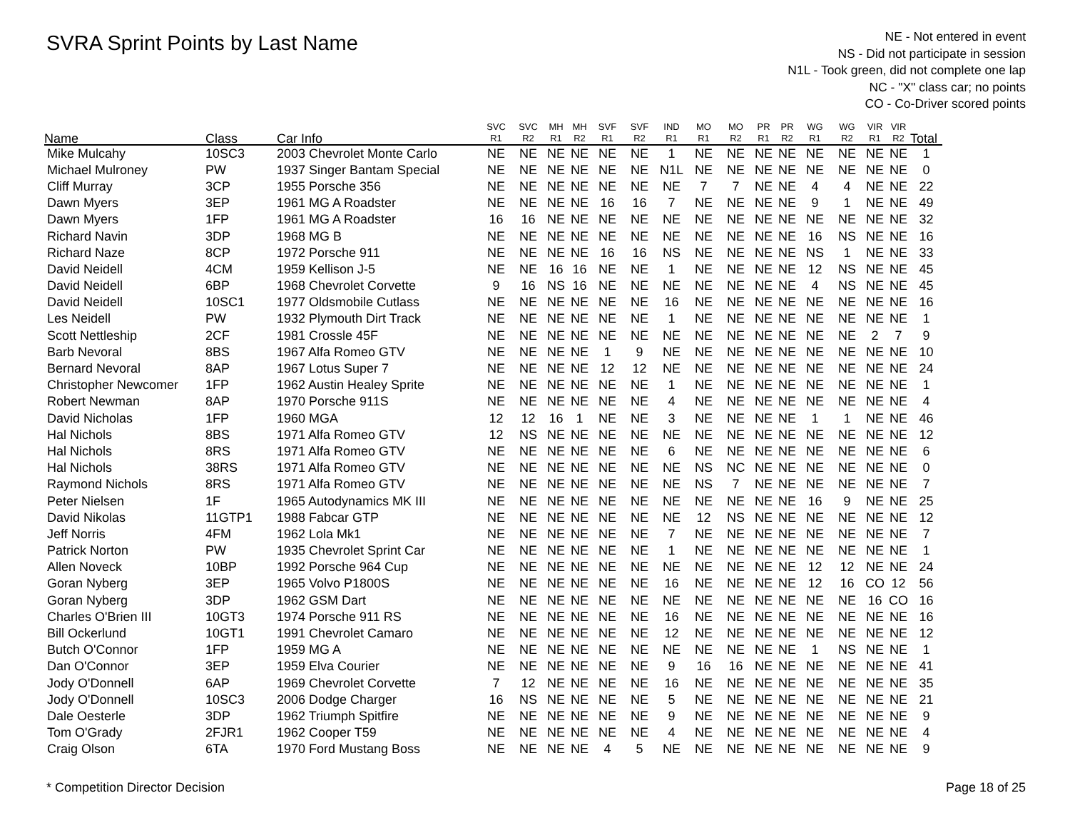SVRA Sprint Points by Last Name
NE - Not entered in event
NS - Did not participate in session
N1L - Took green, did not complete one lap
NC - "X" class car; no points
CO - Co-Driver scored points
| Name | Class | Car Info | SVC R1 | SVC R2 | MH R1 | MH R2 | SVF R1 | SVF R2 | IND R1 | MO R1 | MO R2 | PR R1 | PR R2 | WG R1 | WG R2 | VIR R1 | VIR R2 | Total |
| --- | --- | --- | --- | --- | --- | --- | --- | --- | --- | --- | --- | --- | --- | --- | --- | --- | --- | --- |
| Mike Mulcahy | 10SC3 | 2003 Chevrolet Monte Carlo | NE | NE | NE | NE | NE | NE | 1 | NE | NE | NE | NE | NE | NE | NE | NE | 1 |
| Michael Mulroney | PW | 1937 Singer Bantam Special | NE | NE | NE | NE | NE | NE | N1L | NE | NE | NE | NE | NE | NE | NE | NE | 0 |
| Cliff Murray | 3CP | 1955 Porsche 356 | NE | NE | NE | NE | NE | NE | NE | 7 | 7 | NE | NE | 4 | 4 | NE | NE | 22 |
| Dawn Myers | 3EP | 1961 MG A Roadster | NE | NE | NE | NE | 16 | 16 | 7 | NE | NE | NE | NE | 9 | 1 | NE | NE | 49 |
| Dawn Myers | 1FP | 1961 MG A Roadster | 16 | 16 | NE | NE | NE | NE | NE | NE | NE | NE | NE | NE | NE | NE | NE | 32 |
| Richard Navin | 3DP | 1968 MG B | NE | NE | NE | NE | NE | NE | NE | NE | NE | NE | NE | 16 | NS | NE | NE | 16 |
| Richard Naze | 8CP | 1972 Porsche 911 | NE | NE | NE | NE | 16 | 16 | NS | NE | NE | NE | NE | NS | 1 | NE | NE | 33 |
| David Neidell | 4CM | 1959 Kellison J-5 | NE | NE | 16 | 16 | NE | NE | 1 | NE | NE | NE | NE | 12 | NS | NE | NE | 45 |
| David Neidell | 6BP | 1968 Chevrolet Corvette | 9 | 16 | NS | 16 | NE | NE | NE | NE | NE | NE | NE | 4 | NS | NE | NE | 45 |
| David Neidell | 10SC1 | 1977 Oldsmobile Cutlass | NE | NE | NE | NE | NE | NE | 16 | NE | NE | NE | NE | NE | NE | NE | NE | 16 |
| Les Neidell | PW | 1932 Plymouth Dirt Track | NE | NE | NE | NE | NE | NE | 1 | NE | NE | NE | NE | NE | NE | NE | NE | 1 |
| Scott Nettleship | 2CF | 1981 Crossle 45F | NE | NE | NE | NE | NE | NE | NE | NE | NE | NE | NE | NE | NE | 2 | 7 | 9 |
| Barb Nevoral | 8BS | 1967 Alfa Romeo GTV | NE | NE | NE | NE | 1 | 9 | NE | NE | NE | NE | NE | NE | NE | NE | NE | 10 |
| Bernard Nevoral | 8AP | 1967 Lotus Super 7 | NE | NE | NE | NE | 12 | 12 | NE | NE | NE | NE | NE | NE | NE | NE | NE | 24 |
| Christopher Newcomer | 1FP | 1962 Austin Healey Sprite | NE | NE | NE | NE | NE | NE | 1 | NE | NE | NE | NE | NE | NE | NE | NE | 1 |
| Robert Newman | 8AP | 1970 Porsche 911S | NE | NE | NE | NE | NE | NE | 4 | NE | NE | NE | NE | NE | NE | NE | NE | 4 |
| David Nicholas | 1FP | 1960 MGA | 12 | 12 | 16 | 1 | NE | NE | 3 | NE | NE | NE | NE | 1 | 1 | NE | NE | 46 |
| Hal Nichols | 8BS | 1971 Alfa Romeo GTV | 12 | NS | NE | NE | NE | NE | NE | NE | NE | NE | NE | NE | NE | NE | NE | 12 |
| Hal Nichols | 8RS | 1971 Alfa Romeo GTV | NE | NE | NE | NE | NE | NE | 6 | NE | NE | NE | NE | NE | NE | NE | NE | 6 |
| Hal Nichols | 38RS | 1971 Alfa Romeo GTV | NE | NE | NE | NE | NE | NE | NE | NS | NC | NE | NE | NE | NE | NE | NE | 0 |
| Raymond Nichols | 8RS | 1971 Alfa Romeo GTV | NE | NE | NE | NE | NE | NE | NE | NS | 7 | NE | NE | NE | NE | NE | NE | 7 |
| Peter Nielsen | 1F | 1965 Autodynamics MK III | NE | NE | NE | NE | NE | NE | NE | NE | NE | NE | NE | 16 | 9 | NE | NE | 25 |
| David Nikolas | 11GTP1 | 1988 Fabcar GTP | NE | NE | NE | NE | NE | NE | NE | 12 | NS | NE | NE | NE | NE | NE | NE | 12 |
| Jeff Norris | 4FM | 1962 Lola Mk1 | NE | NE | NE | NE | NE | NE | 7 | NE | NE | NE | NE | NE | NE | NE | NE | 7 |
| Patrick Norton | PW | 1935 Chevrolet Sprint Car | NE | NE | NE | NE | NE | NE | 1 | NE | NE | NE | NE | NE | NE | NE | NE | 1 |
| Allen Noveck | 10BP | 1992 Porsche 964 Cup | NE | NE | NE | NE | NE | NE | NE | NE | NE | NE | NE | 12 | 12 | NE | NE | 24 |
| Goran Nyberg | 3EP | 1965 Volvo P1800S | NE | NE | NE | NE | NE | NE | 16 | NE | NE | NE | NE | 12 | 16 | CO | 12 | 56 |
| Goran Nyberg | 3DP | 1962 GSM Dart | NE | NE | NE | NE | NE | NE | NE | NE | NE | NE | NE | NE | NE | 16 | CO | 16 |
| Charles O'Brien III | 10GT3 | 1974 Porsche 911 RS | NE | NE | NE | NE | NE | NE | 16 | NE | NE | NE | NE | NE | NE | NE | NE | 16 |
| Bill Ockerlund | 10GT1 | 1991 Chevrolet Camaro | NE | NE | NE | NE | NE | NE | 12 | NE | NE | NE | NE | NE | NE | NE | NE | 12 |
| Butch O'Connor | 1FP | 1959 MG A | NE | NE | NE | NE | NE | NE | NE | NE | NE | NE | NE | 1 | NS | NE | NE | 1 |
| Dan O'Connor | 3EP | 1959 Elva Courier | NE | NE | NE | NE | NE | NE | 9 | 16 | 16 | NE | NE | NE | NE | NE | NE | 41 |
| Jody O'Donnell | 6AP | 1969 Chevrolet Corvette | 7 | 12 | NE | NE | NE | NE | 16 | NE | NE | NE | NE | NE | NE | NE | NE | 35 |
| Jody O'Donnell | 10SC3 | 2006 Dodge Charger | 16 | NS | NE | NE | NE | NE | 5 | NE | NE | NE | NE | NE | NE | NE | NE | 21 |
| Dale Oesterle | 3DP | 1962 Triumph Spitfire | NE | NE | NE | NE | NE | NE | 9 | NE | NE | NE | NE | NE | NE | NE | NE | 9 |
| Tom O'Grady | 2FJR1 | 1962 Cooper T59 | NE | NE | NE | NE | NE | NE | 4 | NE | NE | NE | NE | NE | NE | NE | NE | 4 |
| Craig Olson | 6TA | 1970 Ford Mustang Boss | NE | NE | NE | NE | 4 | 5 | NE | NE | NE | NE | NE | NE | NE | NE | NE | 9 |
* Competition Director Decision Page 18 of 25